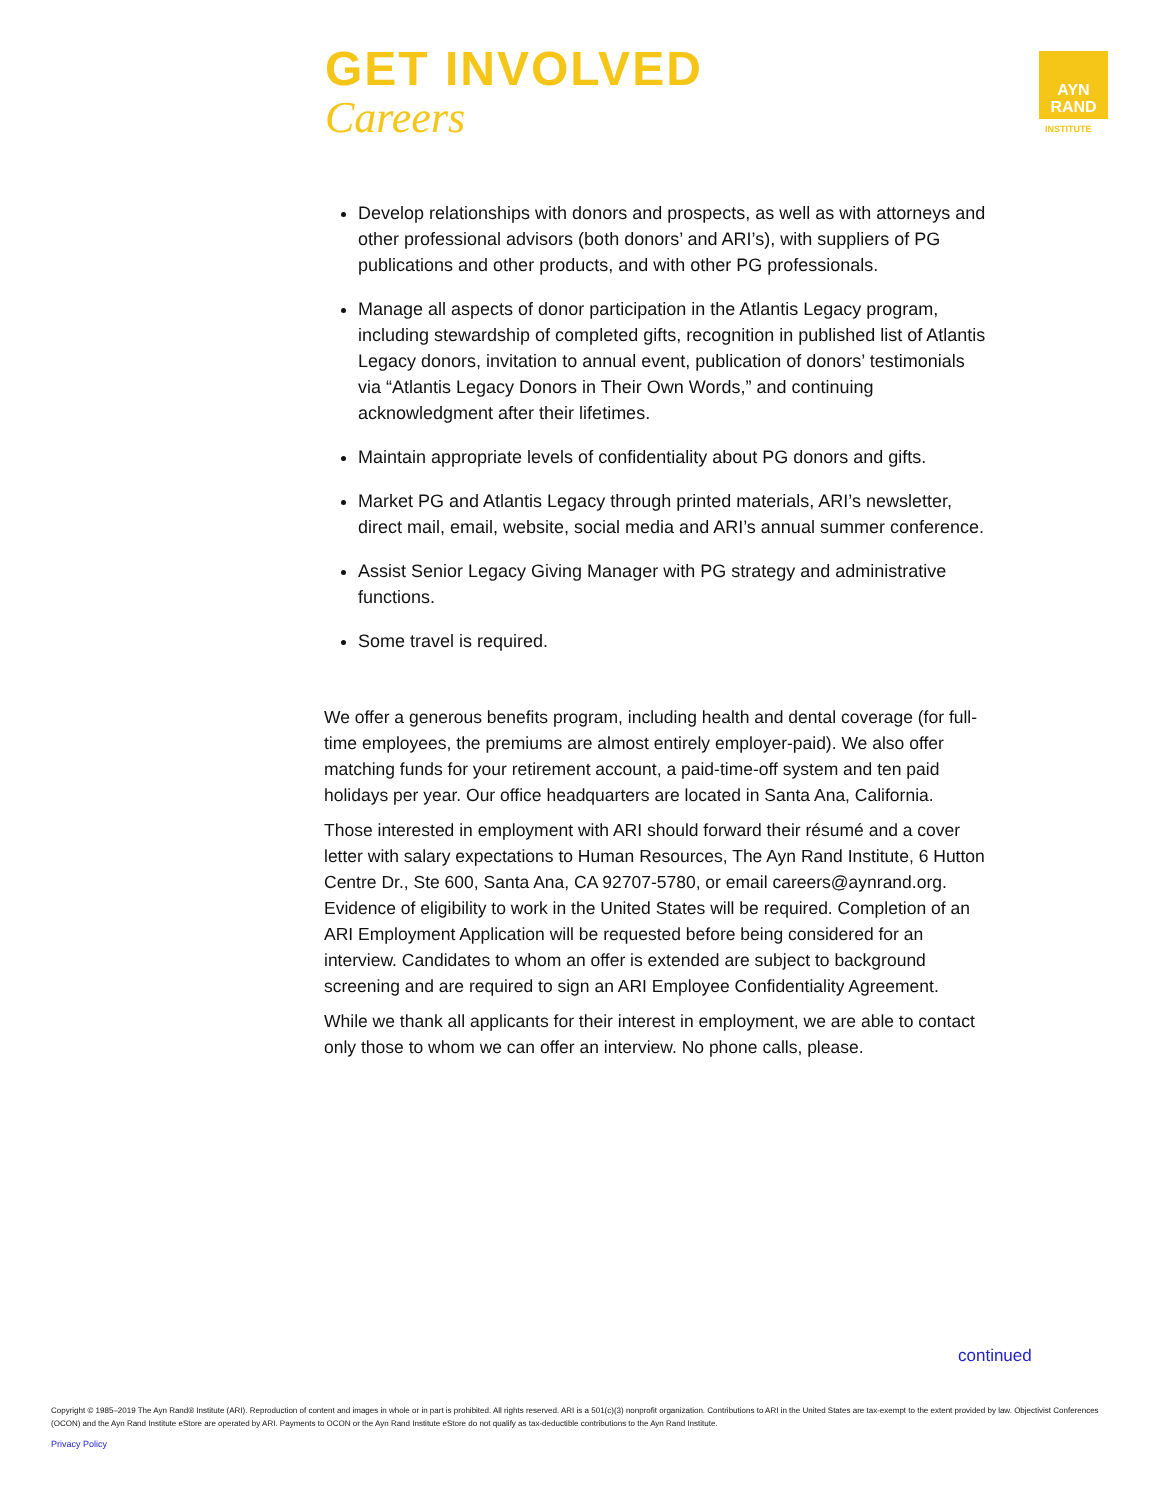GET INVOLVED
Careers
AYN
RAND
INSTITUTE
Develop relationships with donors and prospects, as well as with attorneys and other professional advisors (both donors’ and ARI’s), with suppliers of PG publications and other products, and with other PG professionals.
Manage all aspects of donor participation in the Atlantis Legacy program, including stewardship of completed gifts, recognition in published list of Atlantis Legacy donors, invitation to annual event, publication of donors’ testimonials via “Atlantis Legacy Donors in Their Own Words,” and continuing acknowledgment after their lifetimes.
Maintain appropriate levels of confidentiality about PG donors and gifts.
Market PG and Atlantis Legacy through printed materials, ARI’s newsletter, direct mail, email, website, social media and ARI’s annual summer conference.
Assist Senior Legacy Giving Manager with PG strategy and administrative functions.
Some travel is required.
We offer a generous benefits program, including health and dental coverage (for full-time employees, the premiums are almost entirely employer-paid). We also offer matching funds for your retirement account, a paid-time-off system and ten paid holidays per year. Our office headquarters are located in Santa Ana, California.
Those interested in employment with ARI should forward their résumé and a cover letter with salary expectations to Human Resources, The Ayn Rand Institute, 6 Hutton Centre Dr., Ste 600, Santa Ana, CA 92707-5780, or email careers@aynrand.org. Evidence of eligibility to work in the United States will be required. Completion of an ARI Employment Application will be requested before being considered for an interview. Candidates to whom an offer is extended are subject to background screening and are required to sign an ARI Employee Confidentiality Agreement.
While we thank all applicants for their interest in employment, we are able to contact only those to whom we can offer an interview. No phone calls, please.
continued
Copyright © 1985–2019 The Ayn Rand® Institute (ARI). Reproduction of content and images in whole or in part is prohibited. All rights reserved. ARI is a 501(c)(3) nonprofit organization. Contributions to ARI in the United States are tax-exempt to the extent provided by law. Objectivist Conferences (OCON) and the Ayn Rand Institute eStore are operated by ARI. Payments to OCON or the Ayn Rand Institute eStore do not qualify as tax-deductible contributions to the Ayn Rand Institute.
Privacy Policy